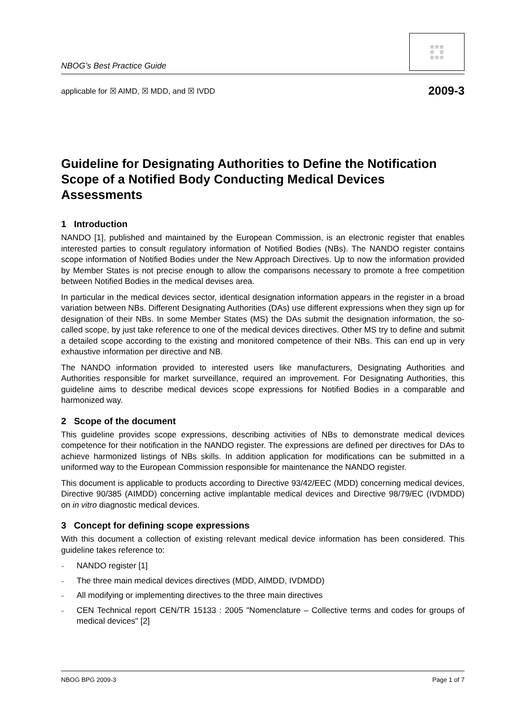NBOG’s Best Practice Guide
☆☆☆
☆ ☆
☆☆☆
applicable for ☒ AIMD, ☒ MDD, and ☒ IVDD 2009-3
Guideline for Designating Authorities to Define the Notification Scope of a Notified Body Conducting Medical Devices Assessments
1 Introduction
NANDO [1], published and maintained by the European Commission, is an electronic register that enables interested parties to consult regulatory information of Notified Bodies (NBs). The NANDO register contains scope information of Notified Bodies under the New Approach Directives. Up to now the information provided by Member States is not precise enough to allow the comparisons necessary to promote a free competition between Notified Bodies in the medical devises area.
In particular in the medical devices sector, identical designation information appears in the register in a broad variation between NBs. Different Designating Authorities (DAs) use different expressions when they sign up for designation of their NBs. In some Member States (MS) the DAs submit the designation information, the so-called scope, by just take reference to one of the medical devices directives. Other MS try to define and submit a detailed scope according to the existing and monitored competence of their NBs. This can end up in very exhaustive information per directive and NB.
The NANDO information provided to interested users like manufacturers, Designating Authorities and Authorities responsible for market surveillance, required an improvement. For Designating Authorities, this guideline aims to describe medical devices scope expressions for Notified Bodies in a comparable and harmonized way.
2 Scope of the document
This guideline provides scope expressions, describing activities of NBs to demonstrate medical devices competence for their notification in the NANDO register. The expressions are defined per directives for DAs to achieve harmonized listings of NBs skills. In addition application for modifications can be submitted in a uniformed way to the European Commission responsible for maintenance the NANDO register.
This document is applicable to products according to Directive 93/42/EEC (MDD) concerning medical devices, Directive 90/385 (AIMDD) concerning active implantable medical devices and Directive 98/79/EC (IVDMDD) on in vitro diagnostic medical devices.
3 Concept for defining scope expressions
With this document a collection of existing relevant medical device information has been considered. This guideline takes reference to:
– NANDO register [1]
– The three main medical devices directives (MDD, AIMDD, IVDMDD)
– All modifying or implementing directives to the three main directives
–
CEN Technical report CEN/TR 15133 : 2005 "Nomenclature – Collective terms and codes for groups of medical devices" [2]
NBOG BPG 2009-3 Page 1 of 7